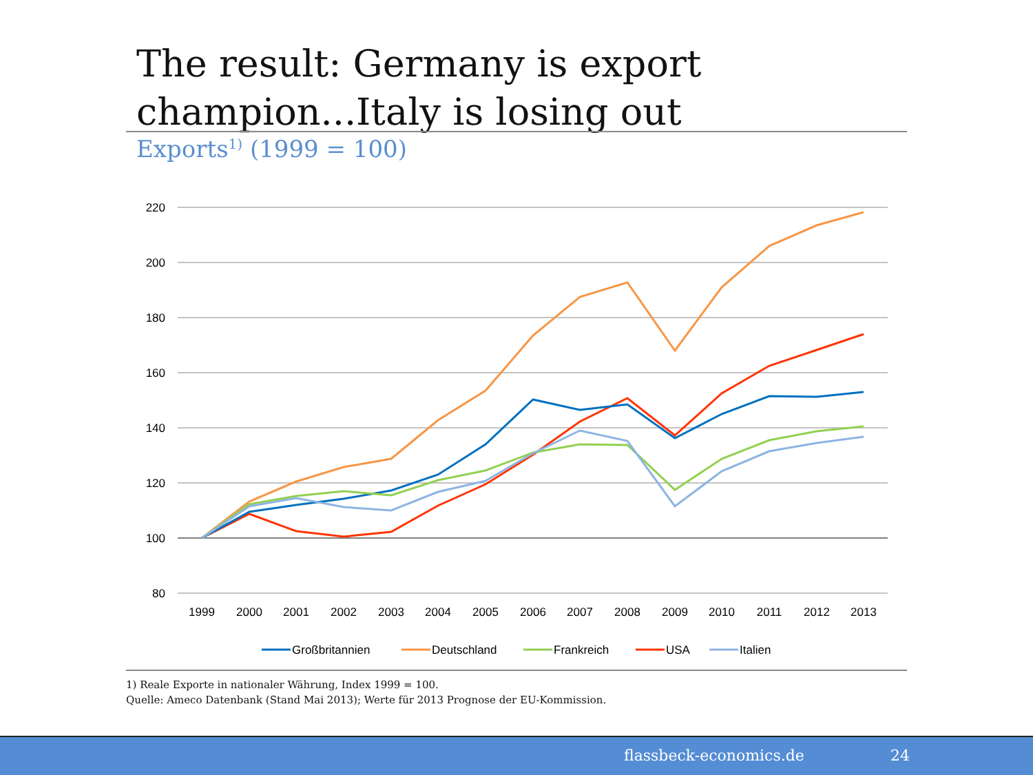The result: Germany is export
champion...Italy is losing out
Exports<sup>1)</sup> (1999 = 100)
220
200
180
160
140
120
100
80
1999
2000
2001
2002
2003
2004
2005
2006
2007
2008
2009
2010
2011
2012
2013
Großbritannien
Deutschland
Frankreich
USA
Italien
1) Reale Exporte in nationaler Währung, Index 1999 = 100.
Quelle: Ameco Datenbank (Stand Mai 2013); Werte für 2013 Prognose der EU-Kommission.
flassbeck-economics.de 24